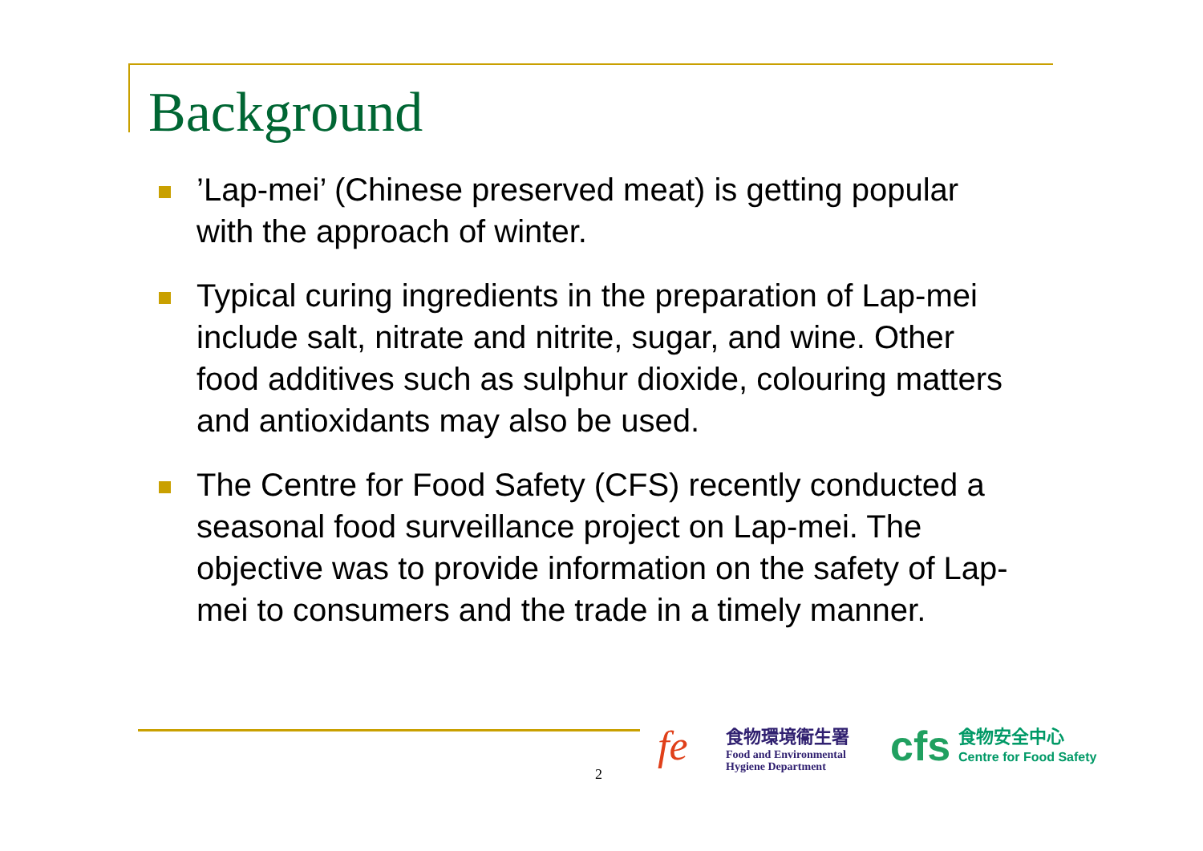Background
’Lap-mei’ (Chinese preserved meat) is getting popular with the approach of winter.
Typical curing ingredients in the preparation of Lap-mei include salt, nitrate and nitrite, sugar, and wine. Other food additives such as sulphur dioxide, colouring matters and antioxidants may also be used.
The Centre for Food Safety (CFS) recently conducted a seasonal food surveillance project on Lap-mei. The objective was to provide information on the safety of Lap-mei to consumers and the trade in a timely manner.
2
fe
食物環境衞生署
Food and Environmental
Hygiene Department
cfs
食物安全中心
Centre for Food Safety